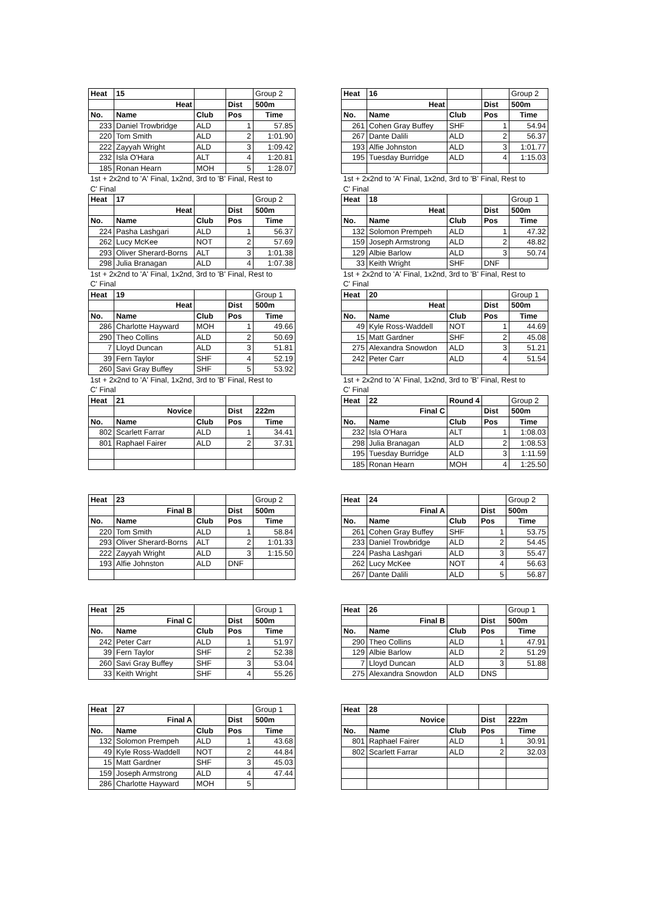| Heat | 15 | | | Group 2 |
| | Heat | | Dist | 500m |
| No. | Name | Club | Pos | Time |
| 233 | Daniel Trowbridge | ALD | 1 | 57.85 |
| 220 | Tom Smith | ALD | 2 | 1:01.90 |
| 222 | Zayyah Wright | ALD | 3 | 1:09.42 |
| 232 | Isla O'Hara | ALT | 4 | 1:20.81 |
| 185 | Ronan Hearn | MOH | 5 | 1:28.07 |
| 1st + 2x2nd to 'A' Final, 1x2nd, 3rd to 'B' Final, Rest to | | | | |
| C' Final | | | | |
| Heat | 17 | | | Group 2 |
| | Heat | | Dist | 500m |
| No. | Name | Club | Pos | Time |
| 224 | Pasha Lashgari | ALD | 1 | 56.37 |
| 262 | Lucy McKee | NOT | 2 | 57.69 |
| 293 | Oliver Sherard-Borns | ALT | 3 | 1:01.38 |
| 298 | Julia Branagan | ALD | 4 | 1:07.38 |
| 1st + 2x2nd to 'A' Final, 1x2nd, 3rd to 'B' Final, Rest to | | | | |
| C' Final | | | | |
| Heat | 19 | | | Group 1 |
| | Heat | | Dist | 500m |
| No. | Name | Club | Pos | Time |
| 286 | Charlotte Hayward | MOH | 1 | 49.66 |
| 290 | Theo Collins | ALD | 2 | 50.69 |
| 7 | Lloyd Duncan | ALD | 3 | 51.81 |
| 39 | Fern Taylor | SHF | 4 | 52.19 |
| 260 | Savi Gray Buffey | SHF | 5 | 53.92 |
| 1st + 2x2nd to 'A' Final, 1x2nd, 3rd to 'B' Final, Rest to | | | | |
| C' Final | | | | |
| Heat | 21 | | | |
| | Novice | | Dist | 222m |
| No. | Name | Club | Pos | Time |
| 802 | Scarlett Farrar | ALD | 1 | 34.41 |
| 801 | Raphael Fairer | ALD | 2 | 37.31 |
| Heat | 16 | | | Group 2 |
| | Heat | | Dist | 500m |
| No. | Name | Club | Pos | Time |
| 261 | Cohen Gray Buffey | SHF | 1 | 54.94 |
| 267 | Dante Dalili | ALD | 2 | 56.37 |
| 193 | Alfie Johnston | ALD | 3 | 1:01.77 |
| 195 | Tuesday Burridge | ALD | 4 | 1:15.03 |
| 1st + 2x2nd to 'A' Final, 1x2nd, 3rd to 'B' Final, Rest to | | | | |
| C' Final | | | | |
| Heat | 18 | | | Group 1 |
| | Heat | | Dist | 500m |
| No. | Name | Club | Pos | Time |
| 132 | Solomon Prempeh | ALD | 1 | 47.32 |
| 159 | Joseph Armstrong | ALD | 2 | 48.82 |
| 129 | Albie Barlow | ALD | 3 | 50.74 |
| 33 | Keith Wright | SHF | DNF | |
| 1st + 2x2nd to 'A' Final, 1x2nd, 3rd to 'B' Final, Rest to | | | | |
| C' Final | | | | |
| Heat | 20 | | | Group 1 |
| | Heat | | Dist | 500m |
| No. | Name | Club | Pos | Time |
| 49 | Kyle Ross-Waddell | NOT | 1 | 44.69 |
| 15 | Matt Gardner | SHF | 2 | 45.08 |
| 275 | Alexandra Snowdon | ALD | 3 | 51.21 |
| 242 | Peter Carr | ALD | 4 | 51.54 |
| 1st + 2x2nd to 'A' Final, 1x2nd, 3rd to 'B' Final, Rest to | | | | |
| C' Final | | | | |
| Heat | 22 | Round 4 | | Group 2 |
| | Final C | | Dist | 500m |
| No. | Name | Club | Pos | Time |
| 232 | Isla O'Hara | ALT | 1 | 1:08.03 |
| 298 | Julia Branagan | ALD | 2 | 1:08.53 |
| 195 | Tuesday Burridge | ALD | 3 | 1:11.59 |
| 185 | Ronan Hearn | MOH | 4 | 1:25.50 |
| Heat | 23 | | | Group 2 |
| | Final B | | Dist | 500m |
| No. | Name | Club | Pos | Time |
| 220 | Tom Smith | ALD | 1 | 58.84 |
| 293 | Oliver Sherard-Borns | ALT | 2 | 1:01.33 |
| 222 | Zayyah Wright | ALD | 3 | 1:15.50 |
| 193 | Alfie Johnston | ALD | DNF | |
| Heat | 24 | | | Group 2 |
| | Final A | | Dist | 500m |
| No. | Name | Club | Pos | Time |
| 261 | Cohen Gray Buffey | SHF | 1 | 53.75 |
| 233 | Daniel Trowbridge | ALD | 2 | 54.45 |
| 224 | Pasha Lashgari | ALD | 3 | 55.47 |
| 262 | Lucy McKee | NOT | 4 | 56.63 |
| 267 | Dante Dalili | ALD | 5 | 56.87 |
| Heat | 25 | | | Group 1 |
| | Final C | | Dist | 500m |
| No. | Name | Club | Pos | Time |
| 242 | Peter Carr | ALD | 1 | 51.97 |
| 39 | Fern Taylor | SHF | 2 | 52.38 |
| 260 | Savi Gray Buffey | SHF | 3 | 53.04 |
| 33 | Keith Wright | SHF | 4 | 55.26 |
| Heat | 26 | | | Group 1 |
| | Final B | | Dist | 500m |
| No. | Name | Club | Pos | Time |
| 290 | Theo Collins | ALD | 1 | 47.91 |
| 129 | Albie Barlow | ALD | 2 | 51.29 |
| 7 | Lloyd Duncan | ALD | 3 | 51.88 |
| 275 | Alexandra Snowdon | ALD | DNS | |
| Heat | 27 | | | Group 1 |
| | Final A | | Dist | 500m |
| No. | Name | Club | Pos | Time |
| 132 | Solomon Prempeh | ALD | 1 | 43.68 |
| 49 | Kyle Ross-Waddell | NOT | 2 | 44.84 |
| 15 | Matt Gardner | SHF | 3 | 45.03 |
| 159 | Joseph Armstrong | ALD | 4 | 47.44 |
| 286 | Charlotte Hayward | MOH | 5 | |
| Heat | 28 | | | |
| | Novice | | Dist | 222m |
| No. | Name | Club | Pos | Time |
| 801 | Raphael Fairer | ALD | 1 | 30.91 |
| 802 | Scarlett Farrar | ALD | 2 | 32.03 |